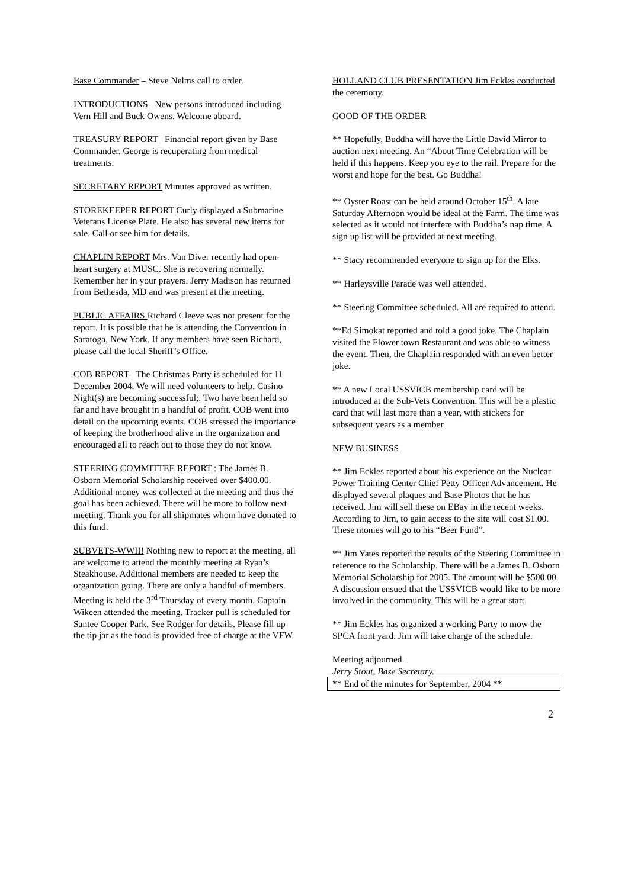Base Commander – Steve Nelms call to order.
INTRODUCTIONS New persons introduced including Vern Hill and Buck Owens. Welcome aboard.
TREASURY REPORT Financial report given by Base Commander. George is recuperating from medical treatments.
SECRETARY REPORT Minutes approved as written.
STOREKEEPER REPORT Curly displayed a Submarine Veterans License Plate. He also has several new items for sale. Call or see him for details.
CHAPLIN REPORT Mrs. Van Diver recently had open-heart surgery at MUSC. She is recovering normally. Remember her in your prayers. Jerry Madison has returned from Bethesda, MD and was present at the meeting.
PUBLIC AFFAIRS Richard Cleeve was not present for the report. It is possible that he is attending the Convention in Saratoga, New York. If any members have seen Richard, please call the local Sheriff’s Office.
COB REPORT The Christmas Party is scheduled for 11 December 2004. We will need volunteers to help. Casino Night(s) are becoming successful;. Two have been held so far and have brought in a handful of profit. COB went into detail on the upcoming events. COB stressed the importance of keeping the brotherhood alive in the organization and encouraged all to reach out to those they do not know.
STEERING COMMITTEE REPORT : The James B. Osborn Memorial Scholarship received over $400.00. Additional money was collected at the meeting and thus the goal has been achieved. There will be more to follow next meeting. Thank you for all shipmates whom have donated to this fund.
SUBVETS-WWII! Nothing new to report at the meeting, all are welcome to attend the monthly meeting at Ryan’s Steakhouse. Additional members are needed to keep the organization going. There are only a handful of members. Meeting is held the 3<sup>rd</sup> Thursday of every month. Captain Wikeen attended the meeting. Tracker pull is scheduled for Santee Cooper Park. See Rodger for details. Please fill up the tip jar as the food is provided free of charge at the VFW.
HOLLAND CLUB PRESENTATION Jim Eckles conducted the ceremony.
GOOD OF THE ORDER
** Hopefully, Buddha will have the Little David Mirror to auction next meeting. An “About Time Celebration will be held if this happens. Keep you eye to the rail. Prepare for the worst and hope for the best. Go Buddha!
** Oyster Roast can be held around October 15<sup>th</sup>. A late Saturday Afternoon would be ideal at the Farm. The time was selected as it would not interfere with Buddha’s nap time. A sign up list will be provided at next meeting.
** Stacy recommended everyone to sign up for the Elks.
** Harleysville Parade was well attended.
** Steering Committee scheduled. All are required to attend.
**Ed Simokat reported and told a good joke. The Chaplain visited the Flower town Restaurant and was able to witness the event. Then, the Chaplain responded with an even better joke.
** A new Local USSVICB membership card will be introduced at the Sub-Vets Convention. This will be a plastic card that will last more than a year, with stickers for subsequent years as a member.
NEW BUSINESS
** Jim Eckles reported about his experience on the Nuclear Power Training Center Chief Petty Officer Advancement. He displayed several plaques and Base Photos that he has received. Jim will sell these on EBay in the recent weeks. According to Jim, to gain access to the site will cost $1.00. These monies will go to his “Beer Fund”.
** Jim Yates reported the results of the Steering Committee in reference to the Scholarship. There will be a James B. Osborn Memorial Scholarship for 2005. The amount will be $500.00. A discussion ensued that the USSVICB would like to be more involved in the community. This will be a great start.
** Jim Eckles has organized a working Party to mow the SPCA front yard. Jim will take charge of the schedule.
Meeting adjourned.
Jerry Stout, Base Secretary.
** End of the minutes for September, 2004 **
2